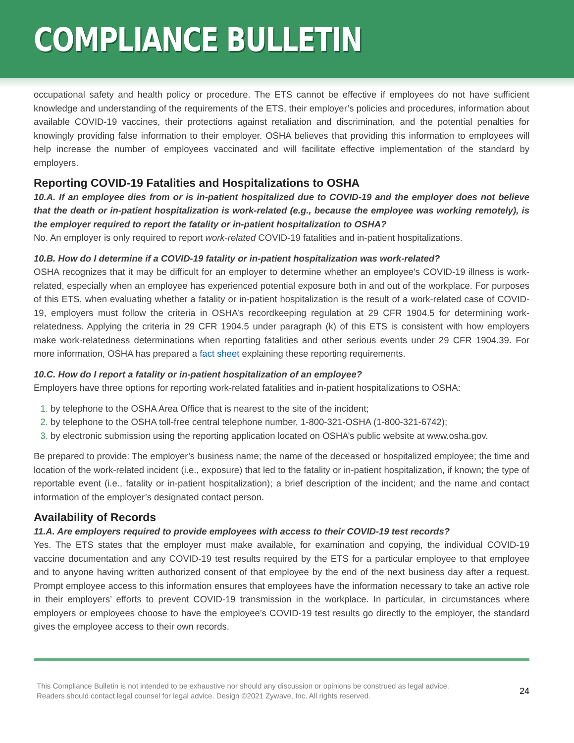COMPLIANCE BULLETIN
occupational safety and health policy or procedure. The ETS cannot be effective if employees do not have sufficient knowledge and understanding of the requirements of the ETS, their employer’s policies and procedures, information about available COVID-19 vaccines, their protections against retaliation and discrimination, and the potential penalties for knowingly providing false information to their employer. OSHA believes that providing this information to employees will help increase the number of employees vaccinated and will facilitate effective implementation of the standard by employers.
Reporting COVID-19 Fatalities and Hospitalizations to OSHA
10.A. If an employee dies from or is in-patient hospitalized due to COVID-19 and the employer does not believe that the death or in-patient hospitalization is work-related (e.g., because the employee was working remotely), is the employer required to report the fatality or in-patient hospitalization to OSHA?
No. An employer is only required to report work-related COVID-19 fatalities and in-patient hospitalizations.
10.B. How do I determine if a COVID-19 fatality or in-patient hospitalization was work-related?
OSHA recognizes that it may be difficult for an employer to determine whether an employee’s COVID-19 illness is work-related, especially when an employee has experienced potential exposure both in and out of the workplace. For purposes of this ETS, when evaluating whether a fatality or in-patient hospitalization is the result of a work-related case of COVID-19, employers must follow the criteria in OSHA’s recordkeeping regulation at 29 CFR 1904.5 for determining work-relatedness. Applying the criteria in 29 CFR 1904.5 under paragraph (k) of this ETS is consistent with how employers make work-relatedness determinations when reporting fatalities and other serious events under 29 CFR 1904.39. For more information, OSHA has prepared a fact sheet explaining these reporting requirements.
10.C. How do I report a fatality or in-patient hospitalization of an employee?
Employers have three options for reporting work-related fatalities and in-patient hospitalizations to OSHA:
by telephone to the OSHA Area Office that is nearest to the site of the incident;
by telephone to the OSHA toll-free central telephone number, 1-800-321-OSHA (1-800-321-6742);
by electronic submission using the reporting application located on OSHA’s public website at www.osha.gov.
Be prepared to provide: The employer’s business name; the name of the deceased or hospitalized employee; the time and location of the work-related incident (i.e., exposure) that led to the fatality or in-patient hospitalization, if known; the type of reportable event (i.e., fatality or in-patient hospitalization); a brief description of the incident; and the name and contact information of the employer’s designated contact person.
Availability of Records
11.A. Are employers required to provide employees with access to their COVID-19 test records?
Yes. The ETS states that the employer must make available, for examination and copying, the individual COVID-19 vaccine documentation and any COVID-19 test results required by the ETS for a particular employee to that employee and to anyone having written authorized consent of that employee by the end of the next business day after a request. Prompt employee access to this information ensures that employees have the information necessary to take an active role in their employers’ efforts to prevent COVID-19 transmission in the workplace. In particular, in circumstances where employers or employees choose to have the employee’s COVID-19 test results go directly to the employer, the standard gives the employee access to their own records.
This Compliance Bulletin is not intended to be exhaustive nor should any discussion or opinions be construed as legal advice. Readers should contact legal counsel for legal advice. Design ©2021 Zywave, Inc. All rights reserved.
24